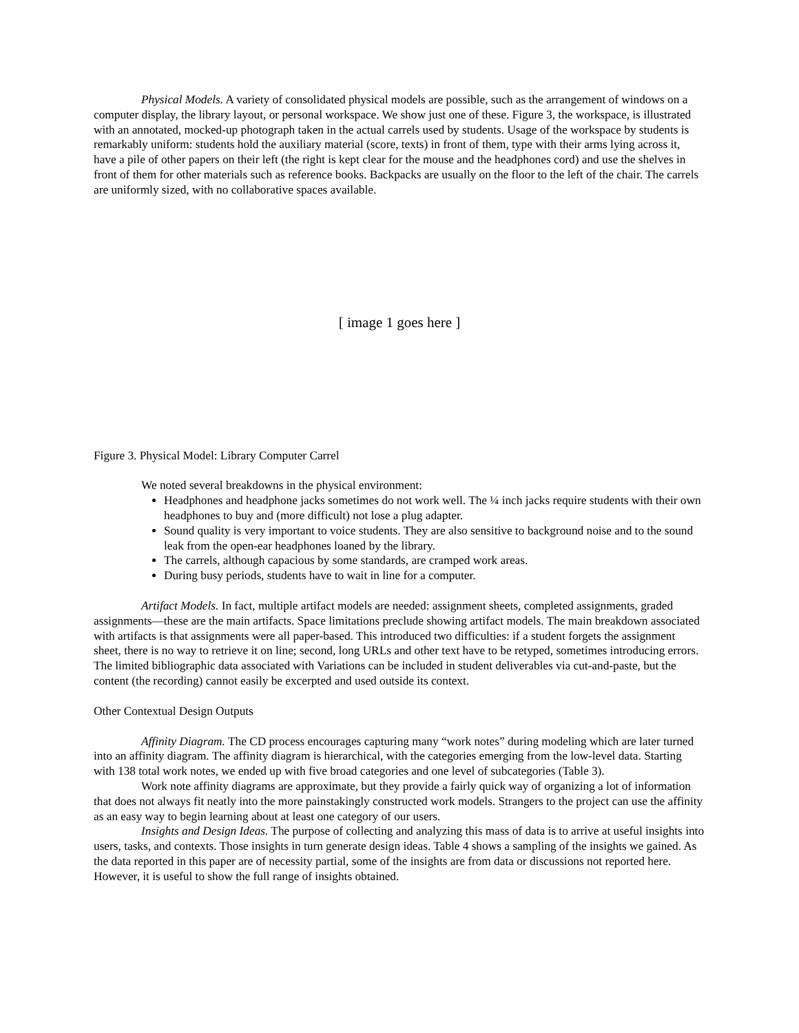Physical Models. A variety of consolidated physical models are possible, such as the arrangement of windows on a computer display, the library layout, or personal workspace. We show just one of these. Figure 3, the workspace, is illustrated with an annotated, mocked-up photograph taken in the actual carrels used by students. Usage of the workspace by students is remarkably uniform: students hold the auxiliary material (score, texts) in front of them, type with their arms lying across it, have a pile of other papers on their left (the right is kept clear for the mouse and the headphones cord) and use the shelves in front of them for other materials such as reference books. Backpacks are usually on the floor to the left of the chair. The carrels are uniformly sized, with no collaborative spaces available.
[ image 1 goes here ]
Figure 3. Physical Model: Library Computer Carrel
We noted several breakdowns in the physical environment:
Headphones and headphone jacks sometimes do not work well. The ¼ inch jacks require students with their own headphones to buy and (more difficult) not lose a plug adapter.
Sound quality is very important to voice students. They are also sensitive to background noise and to the sound leak from the open-ear headphones loaned by the library.
The carrels, although capacious by some standards, are cramped work areas.
During busy periods, students have to wait in line for a computer.
Artifact Models. In fact, multiple artifact models are needed: assignment sheets, completed assignments, graded assignments—these are the main artifacts. Space limitations preclude showing artifact models. The main breakdown associated with artifacts is that assignments were all paper-based. This introduced two difficulties: if a student forgets the assignment sheet, there is no way to retrieve it on line; second, long URLs and other text have to be retyped, sometimes introducing errors. The limited bibliographic data associated with Variations can be included in student deliverables via cut-and-paste, but the content (the recording) cannot easily be excerpted and used outside its context.
Other Contextual Design Outputs
Affinity Diagram. The CD process encourages capturing many “work notes” during modeling which are later turned into an affinity diagram. The affinity diagram is hierarchical, with the categories emerging from the low-level data. Starting with 138 total work notes, we ended up with five broad categories and one level of subcategories (Table 3).
Work note affinity diagrams are approximate, but they provide a fairly quick way of organizing a lot of information that does not always fit neatly into the more painstakingly constructed work models. Strangers to the project can use the affinity as an easy way to begin learning about at least one category of our users.
Insights and Design Ideas. The purpose of collecting and analyzing this mass of data is to arrive at useful insights into users, tasks, and contexts. Those insights in turn generate design ideas. Table 4 shows a sampling of the insights we gained. As the data reported in this paper are of necessity partial, some of the insights are from data or discussions not reported here. However, it is useful to show the full range of insights obtained.